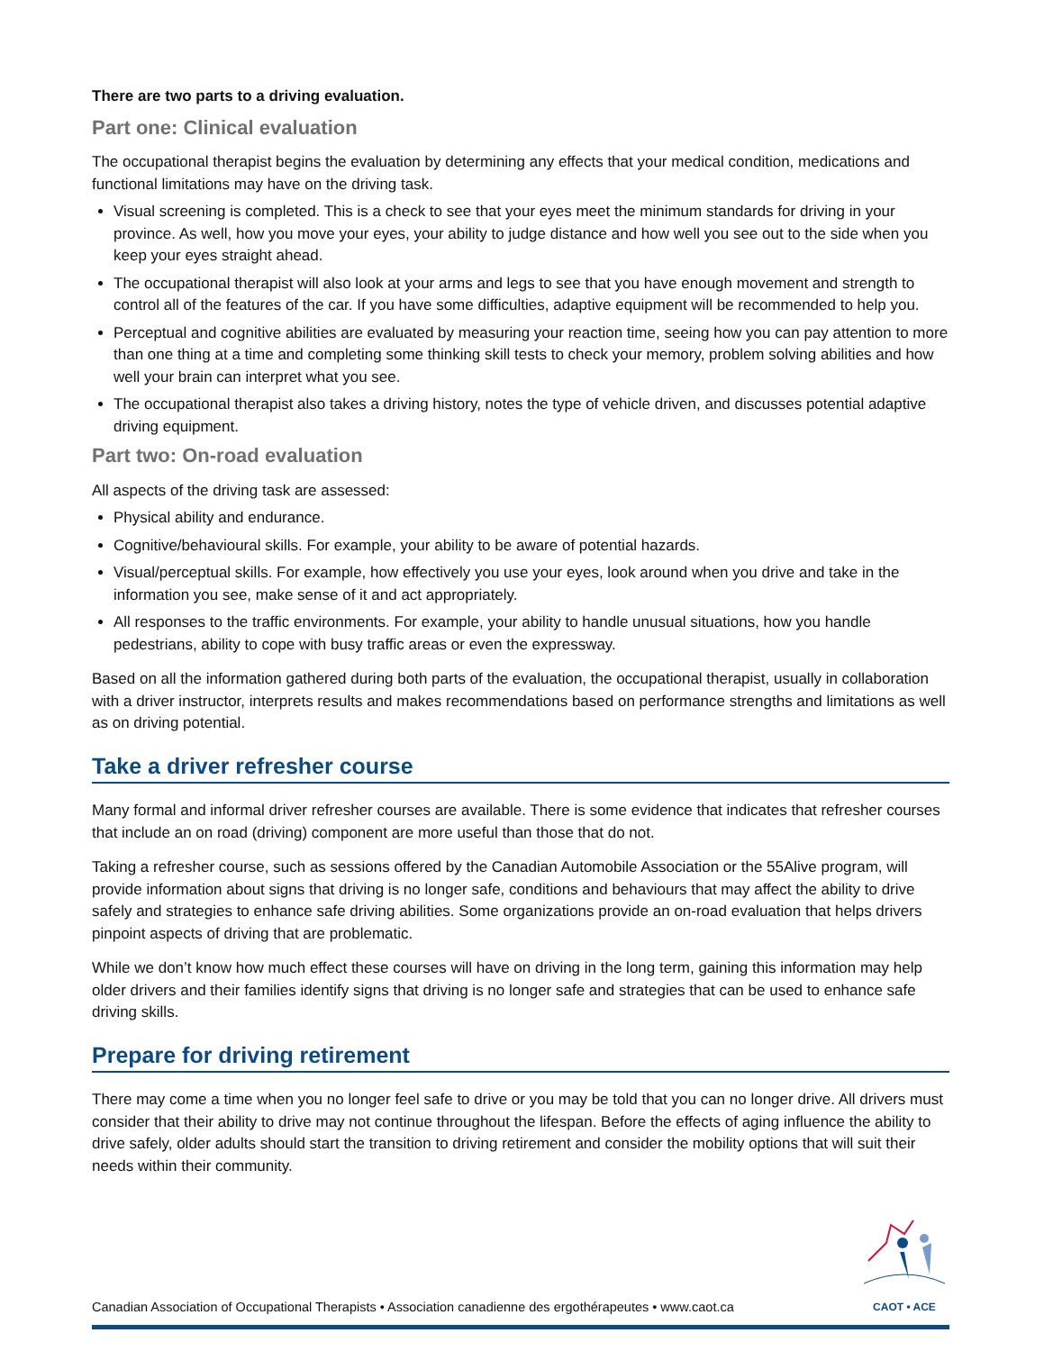There are two parts to a driving evaluation.
Part one: Clinical evaluation
The occupational therapist begins the evaluation by determining any effects that your medical condition, medications and functional limitations may have on the driving task.
Visual screening is completed. This is a check to see that your eyes meet the minimum standards for driving in your province. As well, how you move your eyes, your ability to judge distance and how well you see out to the side when you keep your eyes straight ahead.
The occupational therapist will also look at your arms and legs to see that you have enough movement and strength to control all of the features of the car. If you have some difficulties, adaptive equipment will be recommended to help you.
Perceptual and cognitive abilities are evaluated by measuring your reaction time, seeing how you can pay attention to more than one thing at a time and completing some thinking skill tests to check your memory, problem solving abilities and how well your brain can interpret what you see.
The occupational therapist also takes a driving history, notes the type of vehicle driven, and discusses potential adaptive driving equipment.
Part two: On-road evaluation
All aspects of the driving task are assessed:
Physical ability and endurance.
Cognitive/behavioural skills. For example, your ability to be aware of potential hazards.
Visual/perceptual skills. For example, how effectively you use your eyes, look around when you drive and take in the information you see, make sense of it and act appropriately.
All responses to the traffic environments. For example, your ability to handle unusual situations, how you handle pedestrians, ability to cope with busy traffic areas or even the expressway.
Based on all the information gathered during both parts of the evaluation, the occupational therapist, usually in collaboration with a driver instructor, interprets results and makes recommendations based on performance strengths and limitations as well as on driving potential.
Take a driver refresher course
Many formal and informal driver refresher courses are available. There is some evidence that indicates that refresher courses that include an on road (driving) component are more useful than those that do not.
Taking a refresher course, such as sessions offered by the Canadian Automobile Association or the 55Alive program, will provide information about signs that driving is no longer safe, conditions and behaviours that may affect the ability to drive safely and strategies to enhance safe driving abilities. Some organizations provide an on-road evaluation that helps drivers pinpoint aspects of driving that are problematic.
While we don’t know how much effect these courses will have on driving in the long term, gaining this information may help older drivers and their families identify signs that driving is no longer safe and strategies that can be used to enhance safe driving skills.
Prepare for driving retirement
There may come a time when you no longer feel safe to drive or you may be told that you can no longer drive. All drivers must consider that their ability to drive may not continue throughout the lifespan. Before the effects of aging influence the ability to drive safely, older adults should start the transition to driving retirement and consider the mobility options that will suit their needs within their community.
Canadian Association of Occupational Therapists • Association canadienne des ergothérapeutes • www.caot.ca
CAOT • ACE